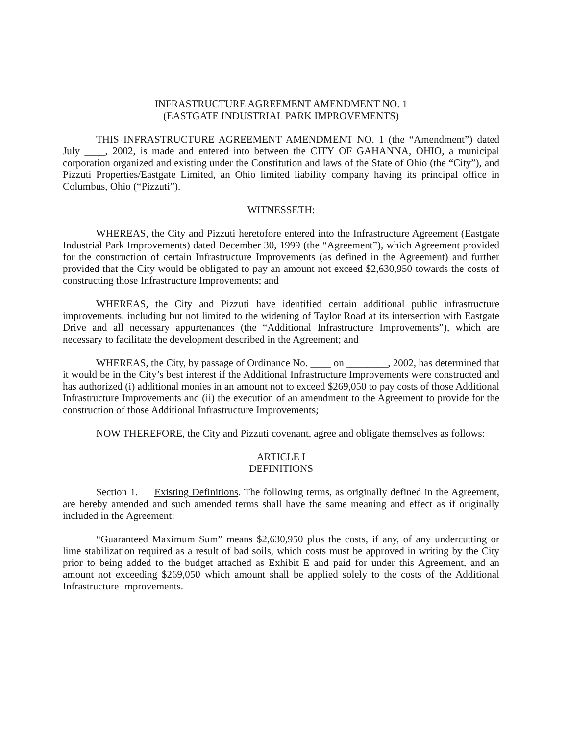INFRASTRUCTURE AGREEMENT AMENDMENT NO. 1
(EASTGATE INDUSTRIAL PARK IMPROVEMENTS)
THIS INFRASTRUCTURE AGREEMENT AMENDMENT NO. 1 (the “Amendment”) dated July ____, 2002, is made and entered into between the CITY OF GAHANNA, OHIO, a municipal corporation organized and existing under the Constitution and laws of the State of Ohio (the “City”), and Pizzuti Properties/Eastgate Limited, an Ohio limited liability company having its principal office in Columbus, Ohio (“Pizzuti”).
WITNESSETH:
WHEREAS, the City and Pizzuti heretofore entered into the Infrastructure Agreement (Eastgate Industrial Park Improvements) dated December 30, 1999 (the “Agreement”), which Agreement provided for the construction of certain Infrastructure Improvements (as defined in the Agreement) and further provided that the City would be obligated to pay an amount not exceed $2,630,950 towards the costs of constructing those Infrastructure Improvements; and
WHEREAS, the City and Pizzuti have identified certain additional public infrastructure improvements, including but not limited to the widening of Taylor Road at its intersection with Eastgate Drive and all necessary appurtenances (the “Additional Infrastructure Improvements”), which are necessary to facilitate the development described in the Agreement; and
WHEREAS, the City, by passage of Ordinance No. ____ on ________, 2002, has determined that it would be in the City’s best interest if the Additional Infrastructure Improvements were constructed and has authorized (i) additional monies in an amount not to exceed $269,050 to pay costs of those Additional Infrastructure Improvements and (ii) the execution of an amendment to the Agreement to provide for the construction of those Additional Infrastructure Improvements;
NOW THEREFORE, the City and Pizzuti covenant, agree and obligate themselves as follows:
ARTICLE I
DEFINITIONS
Section 1. Existing Definitions. The following terms, as originally defined in the Agreement, are hereby amended and such amended terms shall have the same meaning and effect as if originally included in the Agreement:
“Guaranteed Maximum Sum” means $2,630,950 plus the costs, if any, of any undercutting or lime stabilization required as a result of bad soils, which costs must be approved in writing by the City prior to being added to the budget attached as Exhibit E and paid for under this Agreement, and an amount not exceeding $269,050 which amount shall be applied solely to the costs of the Additional Infrastructure Improvements.